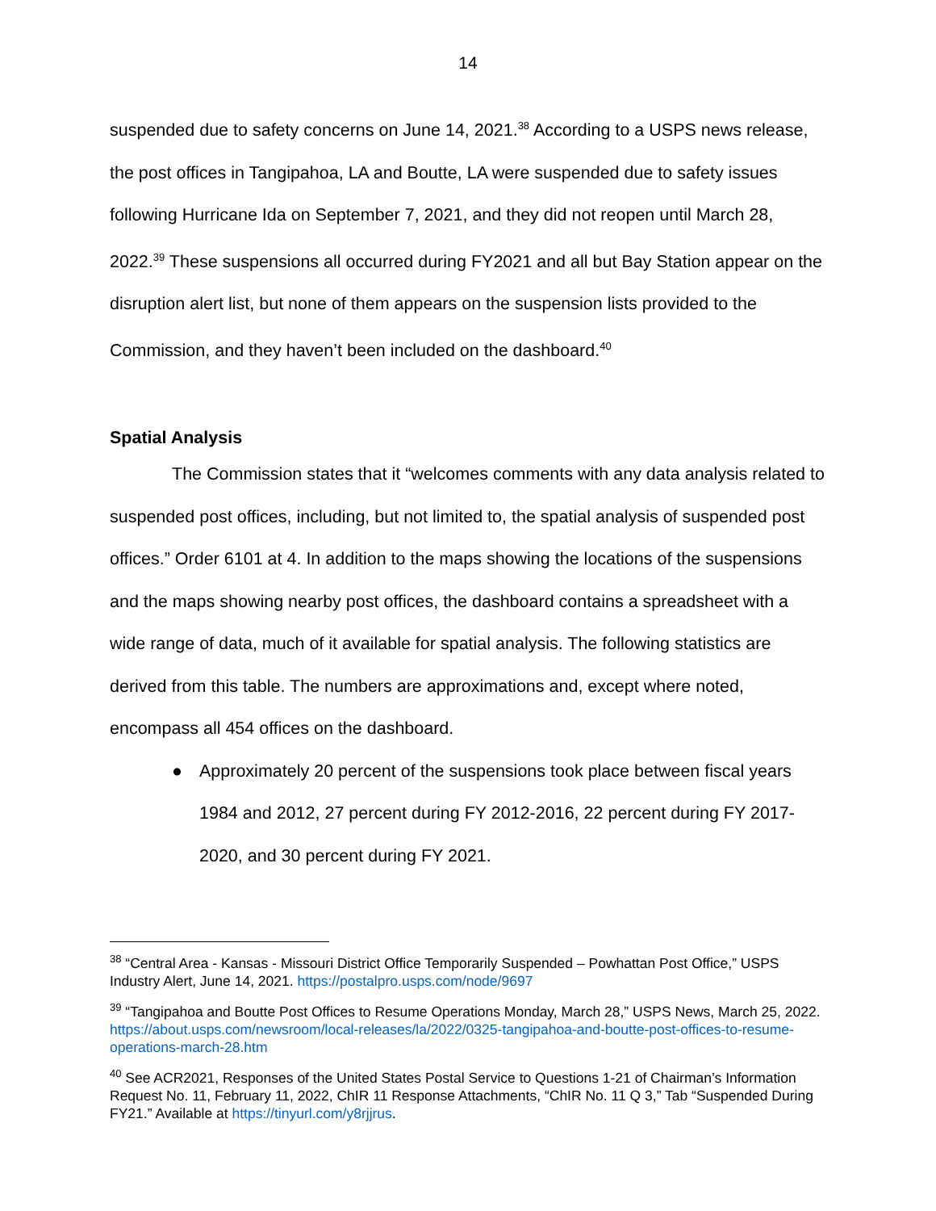14
suspended due to safety concerns on June 14, 2021.<sup>38</sup> According to a USPS news release, the post offices in Tangipahoa, LA and Boutte, LA were suspended due to safety issues following Hurricane Ida on September 7, 2021, and they did not reopen until March 28, 2022.<sup>39</sup> These suspensions all occurred during FY2021 and all but Bay Station appear on the disruption alert list, but none of them appears on the suspension lists provided to the Commission, and they haven’t been included on the dashboard.<sup>40</sup>
Spatial Analysis
The Commission states that it “welcomes comments with any data analysis related to suspended post offices, including, but not limited to, the spatial analysis of suspended post offices.” Order 6101 at 4. In addition to the maps showing the locations of the suspensions and the maps showing nearby post offices, the dashboard contains a spreadsheet with a wide range of data, much of it available for spatial analysis. The following statistics are derived from this table. The numbers are approximations and, except where noted, encompass all 454 offices on the dashboard.
● Approximately 20 percent of the suspensions took place between fiscal years 1984 and 2012, 27 percent during FY 2012-2016, 22 percent during FY 2017-2020, and 30 percent during FY 2021.
<sup>38</sup> “Central Area - Kansas - Missouri District Office Temporarily Suspended – Powhattan Post Office,” USPS Industry Alert, June 14, 2021. https://postalpro.usps.com/node/9697
<sup>39</sup> “Tangipahoa and Boutte Post Offices to Resume Operations Monday, March 28,” USPS News, March 25, 2022. https://about.usps.com/newsroom/local-releases/la/2022/0325-tangipahoa-and-boutte-post-offices-to-resume-operations-march-28.htm
<sup>40</sup> See ACR2021, Responses of the United States Postal Service to Questions 1-21 of Chairman’s Information Request No. 11, February 11, 2022, ChIR 11 Response Attachments, “ChIR No. 11 Q 3,” Tab “Suspended During FY21.” Available at https://tinyurl.com/y8rjjrus.